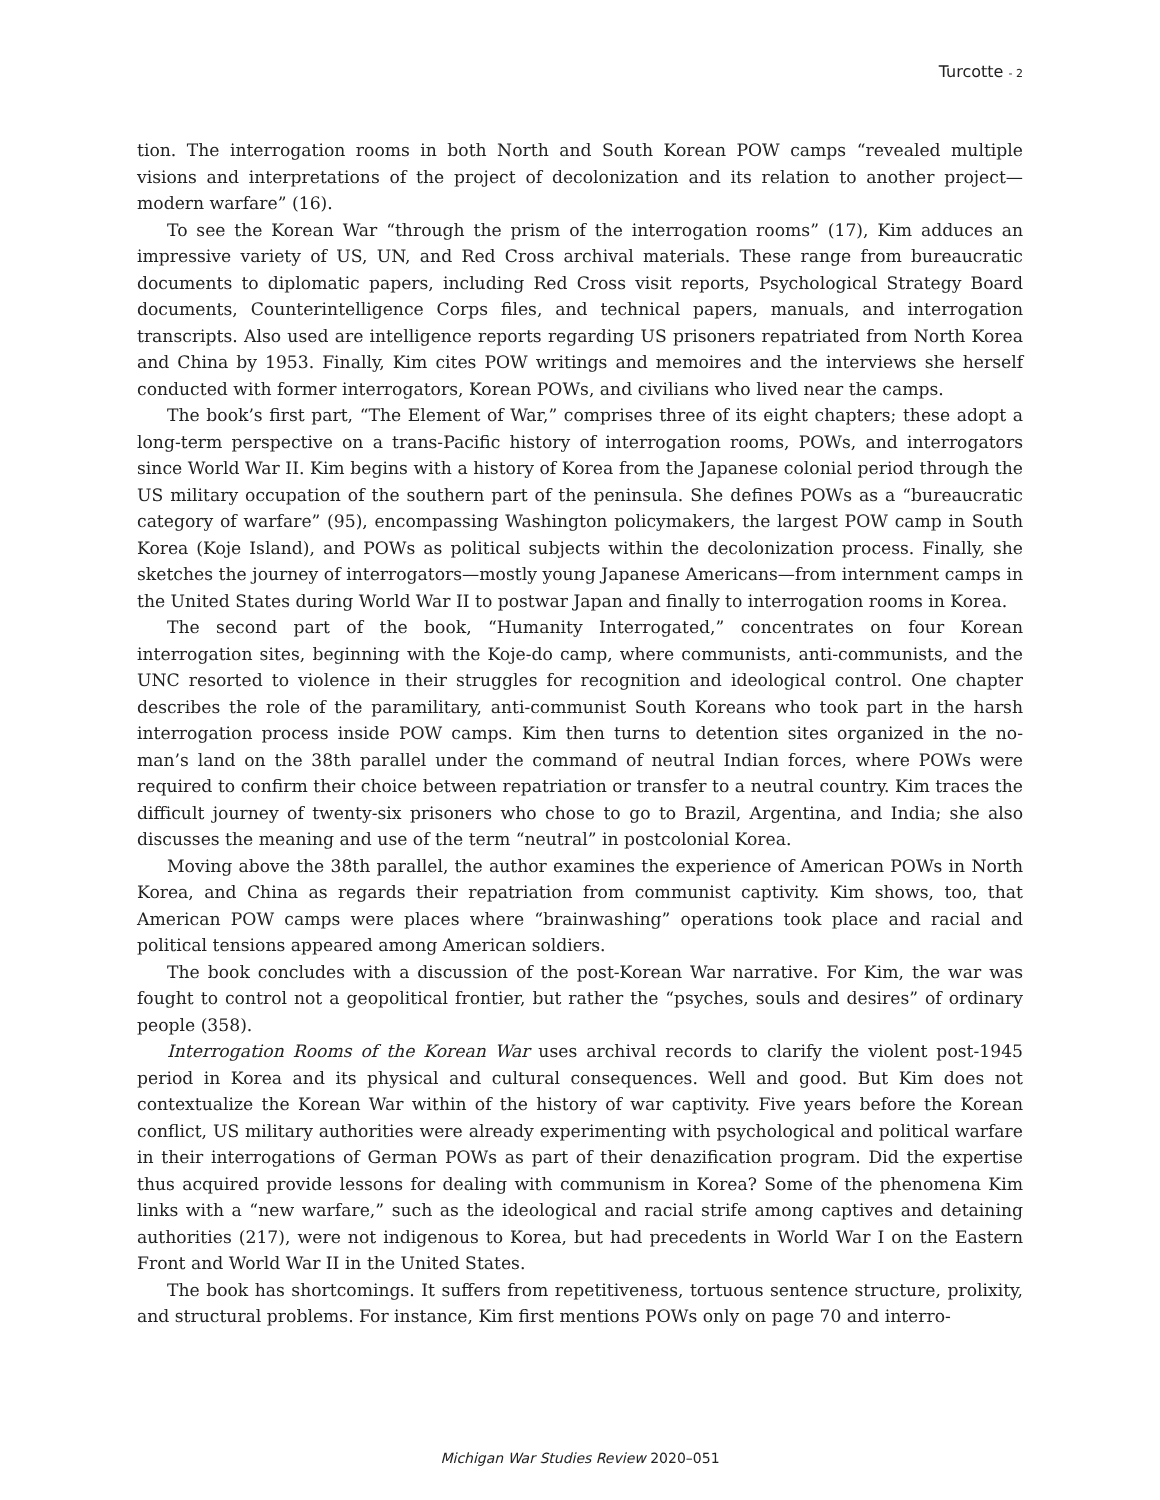Turcotte - 2
tion. The interrogation rooms in both North and South Korean POW camps “revealed multiple visions and interpretations of the project of decolonization and its relation to another project—modern warfare” (16).
To see the Korean War “through the prism of the interrogation rooms” (17), Kim adduces an impressive variety of US, UN, and Red Cross archival materials. These range from bureaucratic documents to diplomatic papers, including Red Cross visit reports, Psychological Strategy Board documents, Counterintelligence Corps files, and technical papers, manuals, and interrogation transcripts. Also used are intelligence reports regarding US prisoners repatriated from North Korea and China by 1953. Finally, Kim cites POW writings and memoires and the interviews she herself conducted with former interrogators, Korean POWs, and civilians who lived near the camps.
The book’s first part, “The Element of War,” comprises three of its eight chapters; these adopt a long-term perspective on a trans-Pacific history of interrogation rooms, POWs, and interrogators since World War II. Kim begins with a history of Korea from the Japanese colonial period through the US military occupation of the southern part of the peninsula. She defines POWs as a “bureaucratic category of warfare” (95), encompassing Washington policymakers, the largest POW camp in South Korea (Koje Island), and POWs as political subjects within the decolonization process. Finally, she sketches the journey of interrogators—mostly young Japanese Americans—from internment camps in the United States during World War II to postwar Japan and finally to interrogation rooms in Korea.
The second part of the book, “Humanity Interrogated,” concentrates on four Korean interrogation sites, beginning with the Koje-do camp, where communists, anti-communists, and the UNC resorted to violence in their struggles for recognition and ideological control. One chapter describes the role of the paramilitary, anti-communist South Koreans who took part in the harsh interrogation process inside POW camps. Kim then turns to detention sites organized in the no-man’s land on the 38th parallel under the command of neutral Indian forces, where POWs were required to confirm their choice between repatriation or transfer to a neutral country. Kim traces the difficult journey of twenty-six prisoners who chose to go to Brazil, Argentina, and India; she also discusses the meaning and use of the term “neutral” in postcolonial Korea.
Moving above the 38th parallel, the author examines the experience of American POWs in North Korea, and China as regards their repatriation from communist captivity. Kim shows, too, that American POW camps were places where “brainwashing” operations took place and racial and political tensions appeared among American soldiers.
The book concludes with a discussion of the post-Korean War narrative. For Kim, the war was fought to control not a geopolitical frontier, but rather the “psyches, souls and desires” of ordinary people (358).
Interrogation Rooms of the Korean War uses archival records to clarify the violent post-1945 period in Korea and its physical and cultural consequences. Well and good. But Kim does not contextualize the Korean War within of the history of war captivity. Five years before the Korean conflict, US military authorities were already experimenting with psychological and political warfare in their interrogations of German POWs as part of their denazification program. Did the expertise thus acquired provide lessons for dealing with communism in Korea? Some of the phenomena Kim links with a “new warfare,” such as the ideological and racial strife among captives and detaining authorities (217), were not indigenous to Korea, but had precedents in World War I on the Eastern Front and World War II in the United States.
The book has shortcomings. It suffers from repetitiveness, tortuous sentence structure, prolixity, and structural problems. For instance, Kim first mentions POWs only on page 70 and interro-
Michigan War Studies Review 2020–051